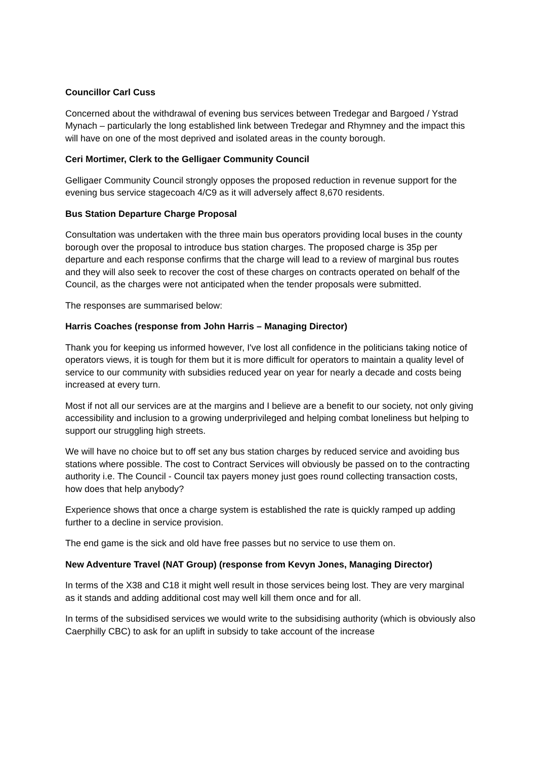Councillor Carl Cuss
Concerned about the withdrawal of evening bus services between Tredegar and Bargoed / Ystrad Mynach – particularly the long established link between Tredegar and Rhymney and the impact this will have on one of the most deprived and isolated areas in the county borough.
Ceri Mortimer, Clerk to the Gelligaer Community Council
Gelligaer Community Council strongly opposes the proposed reduction in revenue support for the evening bus service stagecoach 4/C9 as it will adversely affect 8,670 residents.
Bus Station Departure Charge Proposal
Consultation was undertaken with the three main bus operators providing local buses in the county borough over the proposal to introduce bus station charges. The proposed charge is 35p per departure and each response confirms that the charge will lead to a review of marginal bus routes and they will also seek to recover the cost of these charges on contracts operated on behalf of the Council, as the charges were not anticipated when the tender proposals were submitted.
The responses are summarised below:
Harris Coaches (response from John Harris – Managing Director)
Thank you for keeping us informed however, I've lost all confidence in the politicians taking notice of operators views, it is tough for them but it is more difficult for operators to maintain a quality level of service to our community with subsidies reduced year on year for nearly a decade and costs being increased at every turn.
Most if not all our services are at the margins and I believe are a benefit to our society, not only giving accessibility and inclusion to a growing underprivileged and helping combat loneliness but helping to support our struggling high streets.
We will have no choice but to off set any bus station charges by reduced service and avoiding bus stations where possible. The cost to Contract Services will obviously be passed on to the contracting authority i.e. The Council - Council tax payers money just goes round collecting transaction costs, how does that help anybody?
Experience shows that once a charge system is established the rate is quickly ramped up adding further to a decline in service provision.
The end game is the sick and old have free passes but no service to use them on.
New Adventure Travel (NAT Group) (response from Kevyn Jones, Managing Director)
In terms of the X38 and C18 it might well result in those services being lost. They are very marginal as it stands and adding additional cost may well kill them once and for all.
In terms of the subsidised services we would write to the subsidising authority (which is obviously also Caerphilly CBC) to ask for an uplift in subsidy to take account of the increase